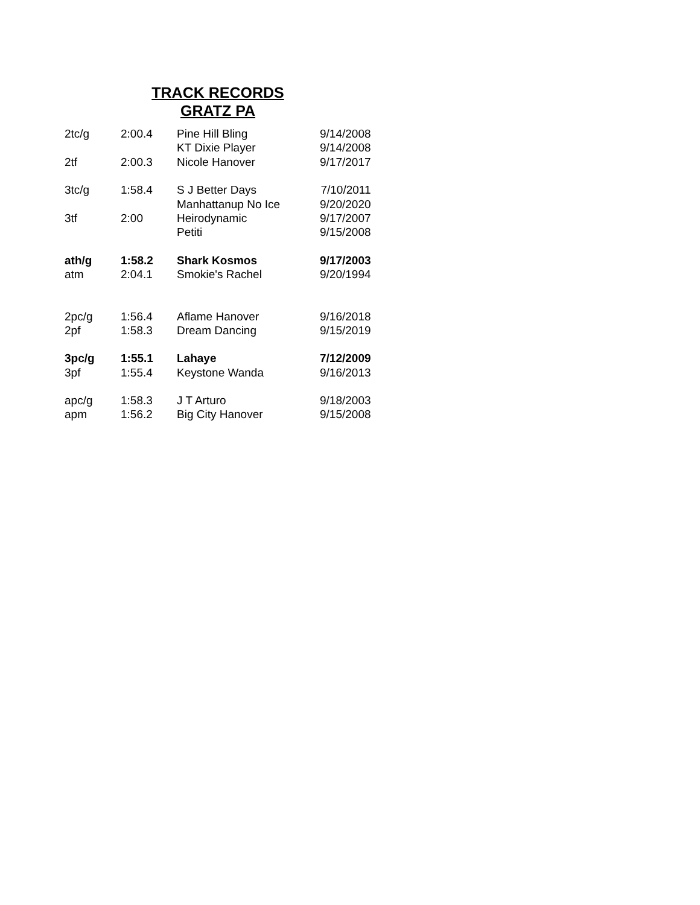TRACK RECORDS
GRATZ PA
| 2tc/g | 2:00.4 | Pine Hill Bling | 9/14/2008 |
| | | KT Dixie Player | 9/14/2008 |
| 2tf | 2:00.3 | Nicole Hanover | 9/17/2017 |
| 3tc/g | 1:58.4 | S J Better Days | 7/10/2011 |
| | | Manhattanup No Ice | 9/20/2020 |
| 3tf | 2:00 | Heirodynamic | 9/17/2007 |
| | | Petiti | 9/15/2008 |
| ath/g | 1:58.2 | Shark Kosmos | 9/17/2003 |
| atm | 2:04.1 | Smokie's Rachel | 9/20/1994 |
| 2pc/g | 1:56.4 | Aflame Hanover | 9/16/2018 |
| 2pf | 1:58.3 | Dream Dancing | 9/15/2019 |
| 3pc/g | 1:55.1 | Lahaye | 7/12/2009 |
| 3pf | 1:55.4 | Keystone Wanda | 9/16/2013 |
| apc/g | 1:58.3 | J T Arturo | 9/18/2003 |
| apm | 1:56.2 | Big City Hanover | 9/15/2008 |